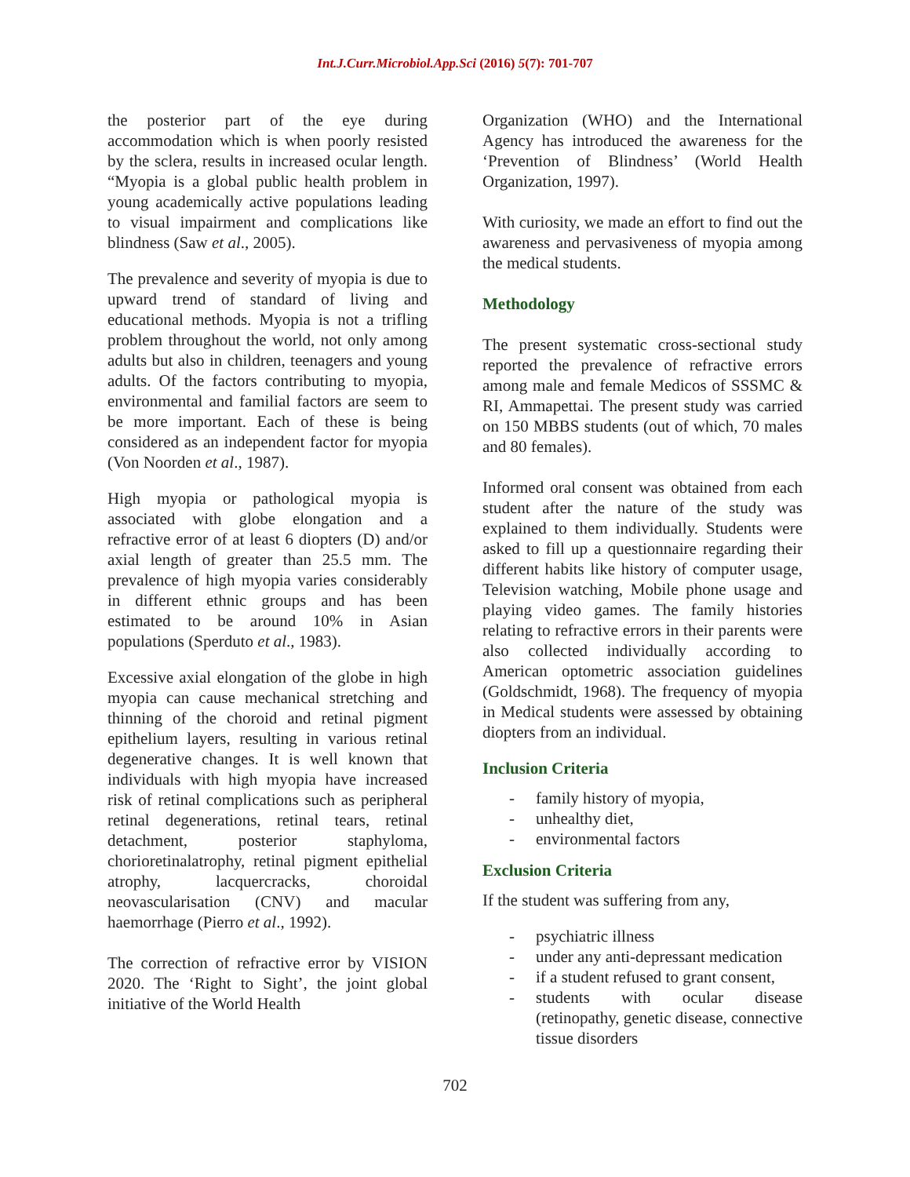Int.J.Curr.Microbiol.App.Sci (2016) 5(7): 701-707
the posterior part of the eye during accommodation which is when poorly resisted by the sclera, results in increased ocular length. “Myopia is a global public health problem in young academically active populations leading to visual impairment and complications like blindness (Saw et al., 2005).
The prevalence and severity of myopia is due to upward trend of standard of living and educational methods. Myopia is not a trifling problem throughout the world, not only among adults but also in children, teenagers and young adults. Of the factors contributing to myopia, environmental and familial factors are seem to be more important. Each of these is being considered as an independent factor for myopia (Von Noorden et al., 1987).
High myopia or pathological myopia is associated with globe elongation and a refractive error of at least 6 diopters (D) and/or axial length of greater than 25.5 mm. The prevalence of high myopia varies considerably in different ethnic groups and has been estimated to be around 10% in Asian populations (Sperduto et al., 1983).
Excessive axial elongation of the globe in high myopia can cause mechanical stretching and thinning of the choroid and retinal pigment epithelium layers, resulting in various retinal degenerative changes. It is well known that individuals with high myopia have increased risk of retinal complications such as peripheral retinal degenerations, retinal tears, retinal detachment, posterior staphyloma, chorioretinalatrophy, retinal pigment epithelial atrophy, lacquercracks, choroidal neovascularisation (CNV) and macular haemorrhage (Pierro et al., 1992).
The correction of refractive error by VISION 2020. The ‘Right to Sight’, the joint global initiative of the World Health
Organization (WHO) and the International Agency has introduced the awareness for the ‘Prevention of Blindness’ (World Health Organization, 1997).
With curiosity, we made an effort to find out the awareness and pervasiveness of myopia among the medical students.
Methodology
The present systematic cross-sectional study reported the prevalence of refractive errors among male and female Medicos of SSSMC & RI, Ammapettai. The present study was carried on 150 MBBS students (out of which, 70 males and 80 females).
Informed oral consent was obtained from each student after the nature of the study was explained to them individually. Students were asked to fill up a questionnaire regarding their different habits like history of computer usage, Television watching, Mobile phone usage and playing video games. The family histories relating to refractive errors in their parents were also collected individually according to American optometric association guidelines (Goldschmidt, 1968). The frequency of myopia in Medical students were assessed by obtaining diopters from an individual.
Inclusion Criteria
- family history of myopia,
- unhealthy diet,
- environmental factors
Exclusion Criteria
If the student was suffering from any,
- psychiatric illness
- under any anti-depressant medication
- if a student refused to grant consent,
- students with ocular disease (retinopathy, genetic disease, connective tissue disorders
702